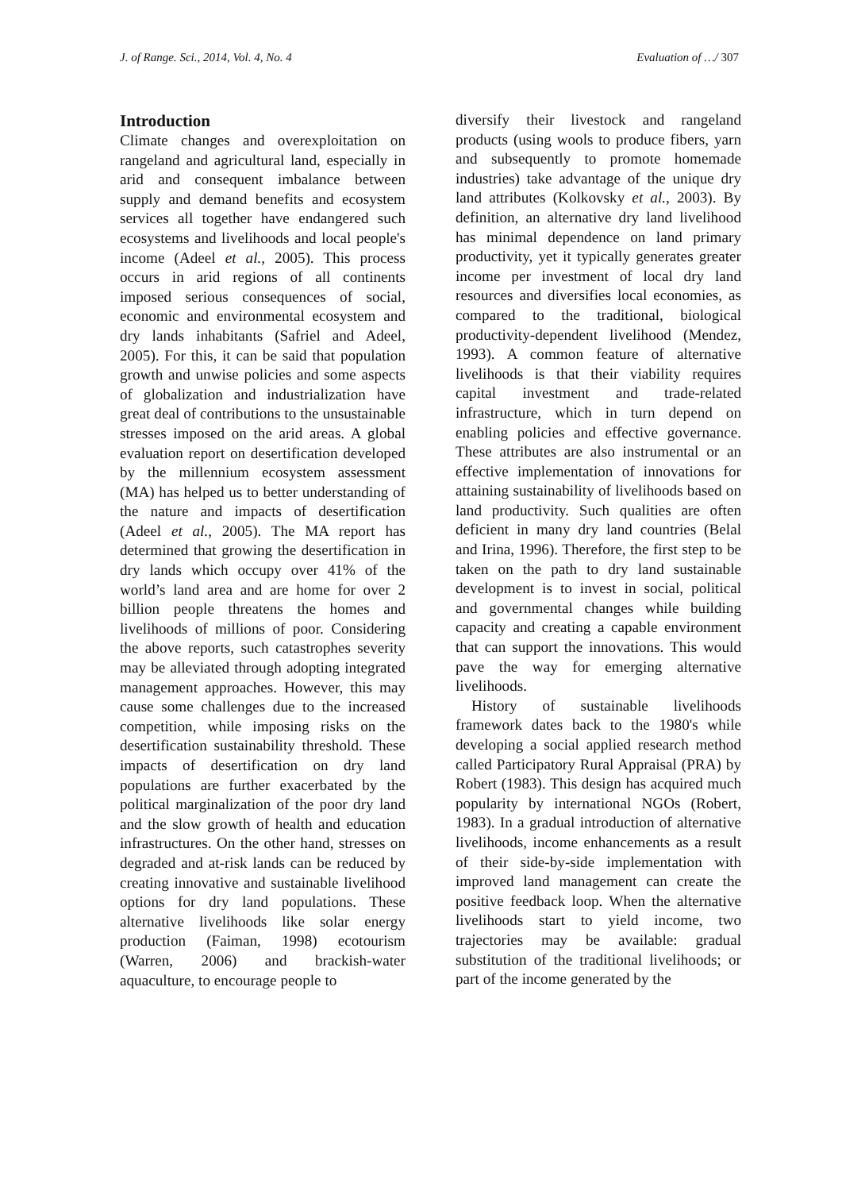J. of Range. Sci., 2014, Vol. 4, No. 4 Evaluation of …/ 307
Introduction
Climate changes and overexploitation on rangeland and agricultural land, especially in arid and consequent imbalance between supply and demand benefits and ecosystem services all together have endangered such ecosystems and livelihoods and local people's income (Adeel et al., 2005). This process occurs in arid regions of all continents imposed serious consequences of social, economic and environmental ecosystem and dry lands inhabitants (Safriel and Adeel, 2005). For this, it can be said that population growth and unwise policies and some aspects of globalization and industrialization have great deal of contributions to the unsustainable stresses imposed on the arid areas. A global evaluation report on desertification developed by the millennium ecosystem assessment (MA) has helped us to better understanding of the nature and impacts of desertification (Adeel et al., 2005). The MA report has determined that growing the desertification in dry lands which occupy over 41% of the world’s land area and are home for over 2 billion people threatens the homes and livelihoods of millions of poor. Considering the above reports, such catastrophes severity may be alleviated through adopting integrated management approaches. However, this may cause some challenges due to the increased competition, while imposing risks on the desertification sustainability threshold. These impacts of desertification on dry land populations are further exacerbated by the political marginalization of the poor dry land and the slow growth of health and education infrastructures. On the other hand, stresses on degraded and at-risk lands can be reduced by creating innovative and sustainable livelihood options for dry land populations. These alternative livelihoods like solar energy production (Faiman, 1998) ecotourism (Warren, 2006) and brackish-water aquaculture, to encourage people to
diversify their livestock and rangeland products (using wools to produce fibers, yarn and subsequently to promote homemade industries) take advantage of the unique dry land attributes (Kolkovsky et al., 2003). By definition, an alternative dry land livelihood has minimal dependence on land primary productivity, yet it typically generates greater income per investment of local dry land resources and diversifies local economies, as compared to the traditional, biological productivity-dependent livelihood (Mendez, 1993). A common feature of alternative livelihoods is that their viability requires capital investment and trade-related infrastructure, which in turn depend on enabling policies and effective governance. These attributes are also instrumental or an effective implementation of innovations for attaining sustainability of livelihoods based on land productivity. Such qualities are often deficient in many dry land countries (Belal and Irina, 1996). Therefore, the first step to be taken on the path to dry land sustainable development is to invest in social, political and governmental changes while building capacity and creating a capable environment that can support the innovations. This would pave the way for emerging alternative livelihoods.
History of sustainable livelihoods framework dates back to the 1980's while developing a social applied research method called Participatory Rural Appraisal (PRA) by Robert (1983). This design has acquired much popularity by international NGOs (Robert, 1983). In a gradual introduction of alternative livelihoods, income enhancements as a result of their side-by-side implementation with improved land management can create the positive feedback loop. When the alternative livelihoods start to yield income, two trajectories may be available: gradual substitution of the traditional livelihoods; or part of the income generated by the